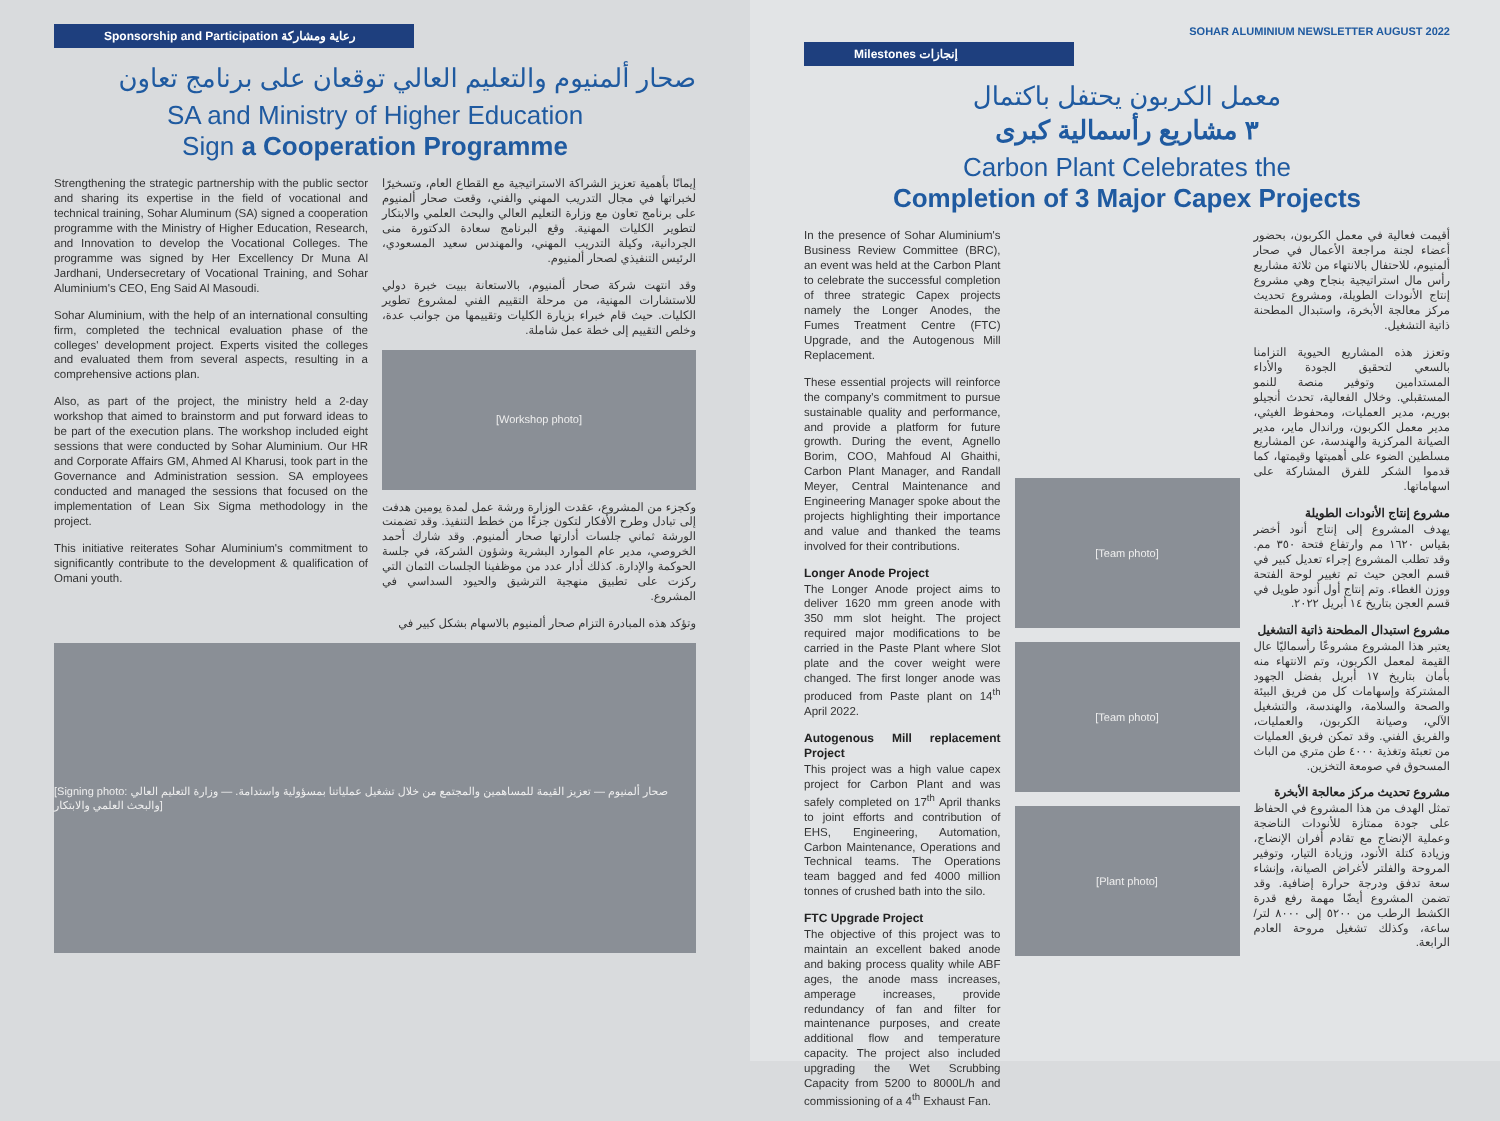Sponsorship and Participation رعاية ومشاركة
صحار ألمنيوم والتعليم العالي توقعان على برنامج تعاون
SA and Ministry of Higher Education
Sign a Cooperation Programme
Strengthening the strategic partnership with the public sector and sharing its expertise in the field of vocational and technical training, Sohar Aluminum (SA) signed a cooperation programme with the Ministry of Higher Education, Research, and Innovation to develop the Vocational Colleges. The programme was signed by Her Excellency Dr Muna Al Jardhani, Undersecretary of Vocational Training, and Sohar Aluminium's CEO, Eng Said Al Masoudi.
Sohar Aluminium, with the help of an international consulting firm, completed the technical evaluation phase of the colleges' development project. Experts visited the colleges and evaluated them from several aspects, resulting in a comprehensive actions plan.
Also, as part of the project, the ministry held a 2-day workshop that aimed to brainstorm and put forward ideas to be part of the execution plans. The workshop included eight sessions that were conducted by Sohar Aluminium. Our HR and Corporate Affairs GM, Ahmed Al Kharusi, took part in the Governance and Administration session. SA employees conducted and managed the sessions that focused on the implementation of Lean Six Sigma methodology in the project.
This initiative reiterates Sohar Aluminium's commitment to significantly contribute to the development & qualification of Omani youth.
إيمانًا بأهمية تعزيز الشراكة الاستراتيجية مع القطاع العام، وتسخيرًا لخبراتها في مجال التدريب المهني والفني، وقعت صحار ألمنيوم على برنامج تعاون مع وزارة التعليم العالي والبحث العلمي والابتكار لتطوير الكليات المهنية. وقع البرنامج سعادة الدكتورة منى الجردانية، وكيلة التدريب المهني، والمهندس سعيد المسعودي، الرئيس التنفيذي لصحار ألمنيوم.
وقد انتهت شركة صحار ألمنيوم، بالاستعانة ببيت خبرة دولي للاستشارات المهنية، من مرحلة التقييم الفني لمشروع تطوير الكليات. حيث قام خبراء بزيارة الكليات وتقييمها من جوانب عدة، وخلص التقييم إلى خطة عمل شاملة.
[Workshop photo]
وكجزء من المشروع، عقدت الوزارة ورشة عمل لمدة يومين هدفت إلى تبادل وطرح الأفكار لتكون جزءًا من خطط التنفيذ. وقد تضمنت الورشة ثماني جلسات أدارتها صحار ألمنيوم. وقد شارك أحمد الخروصي، مدير عام الموارد البشرية وشؤون الشركة، في جلسة الحوكمة والإدارة. كذلك أدار عدد من موظفينا الجلسات الثمان التي ركزت على تطبيق منهجية الترشيق والحيود السداسي في المشروع.
وتؤكد هذه المبادرة التزام صحار ألمنيوم بالاسهام بشكل كبير في
[Signing photo: صحار ألمنيوم — تعزيز القيمة للمساهمين والمجتمع من خلال تشغيل عملياتنا بمسؤولية واستدامة. — وزارة التعليم العالي والبحث العلمي والابتكار]
SOHAR ALUMINIUM NEWSLETTER AUGUST 2022
Milestones إنجازات
معمل الكربون يحتفل باكتمال
٣ مشاريع رأسمالية كبرى
Carbon Plant Celebrates the
Completion of 3 Major Capex Projects
In the presence of Sohar Aluminium's Business Review Committee (BRC), an event was held at the Carbon Plant to celebrate the successful completion of three strategic Capex projects namely the Longer Anodes, the Fumes Treatment Centre (FTC) Upgrade, and the Autogenous Mill Replacement.
These essential projects will reinforce the company's commitment to pursue sustainable quality and performance, and provide a platform for future growth. During the event, Agnello Borim, COO, Mahfoud Al Ghaithi, Carbon Plant Manager, and Randall Meyer, Central Maintenance and Engineering Manager spoke about the projects highlighting their importance and value and thanked the teams involved for their contributions.
Longer Anode Project
The Longer Anode project aims to deliver 1620 mm green anode with 350 mm slot height. The project required major modifications to be carried in the Paste Plant where Slot plate and the cover weight were changed. The first longer anode was produced from Paste plant on 14<sup>th</sup> April 2022.
Autogenous Mill replacement Project
This project was a high value capex project for Carbon Plant and was safely completed on 17<sup>th</sup> April thanks to joint efforts and contribution of EHS, Engineering, Automation, Carbon Maintenance, Operations and Technical teams. The Operations team bagged and fed 4000 million tonnes of crushed bath into the silo.
FTC Upgrade Project
The objective of this project was to maintain an excellent baked anode and baking process quality while ABF ages, the anode mass increases, amperage increases, provide redundancy of fan and filter for maintenance purposes, and create additional flow and temperature capacity. The project also included upgrading the Wet Scrubbing Capacity from 5200 to 8000L/h and commissioning of a 4<sup>th</sup> Exhaust Fan.
[Team photo]
[Team photo]
[Plant photo]
أقيمت فعالية في معمل الكربون، بحضور أعضاء لجنة مراجعة الأعمال في صحار ألمنيوم، للاحتفال بالانتهاء من ثلاثة مشاريع رأس مال استراتيجية بنجاح وهي مشروع إنتاج الأنودات الطويلة، ومشروع تحديث مركز معالجة الأبخرة، واستبدال المطحنة ذاتية التشغيل.
وتعزز هذه المشاريع الحيوية التزامنا بالسعي لتحقيق الجودة والأداء المستدامين وتوفير منصة للنمو المستقبلي. وخلال الفعالية، تحدث أنجيلو بوريم، مدير العمليات، ومحفوظ الغيثي، مدير معمل الكربون، وراندال ماير، مدير الصيانة المركزية والهندسة، عن المشاريع مسلطين الضوء على أهميتها وقيمتها، كما قدموا الشكر للفرق المشاركة على اسهاماتها.
مشروع إنتاج الأنودات الطويلة
يهدف المشروع إلى إنتاج أنود أخضر بقياس ١٦٢٠ مم وارتفاع فتحة ٣٥٠ مم. وقد تطلب المشروع إجراء تعديل كبير في قسم العجن حيث تم تغيير لوحة الفتحة ووزن الغطاء. وتم إنتاج أول أنود طويل في قسم العجن بتاريخ ١٤ أبريل ٢٠٢٢.
مشروع استبدال المطحنة ذاتية التشغيل
يعتبر هذا المشروع مشروعًا رأسماليًا عال القيمة لمعمل الكربون، وتم الانتهاء منه بأمان بتاريخ ١٧ أبريل بفضل الجهود المشتركة وإسهامات كل من فريق البيئة والصحة والسلامة، والهندسة، والتشغيل الآلي، وصيانة الكربون، والعمليات، والفريق الفني. وقد تمكن فريق العمليات من تعبئة وتغذية ٤٠٠٠ طن متري من الباث المسحوق في صومعة التخزين.
مشروع تحديث مركز معالجة الأبخرة
تمثل الهدف من هذا المشروع في الحفاظ على جودة ممتازة للأنودات الناضجة وعملية الإنضاج مع تقادم أفران الإنضاج، وزيادة كتلة الأنود، وزيادة التيار، وتوفير المروحة والفلتر لأغراض الصيانة، وإنشاء سعة تدفق ودرجة حرارة إضافية. وقد تضمن المشروع أيضًا مهمة رفع قدرة الكشط الرطب من ٥٢٠٠ إلى ٨٠٠٠ لتر/ساعة، وكذلك تشغيل مروحة العادم الرابعة.